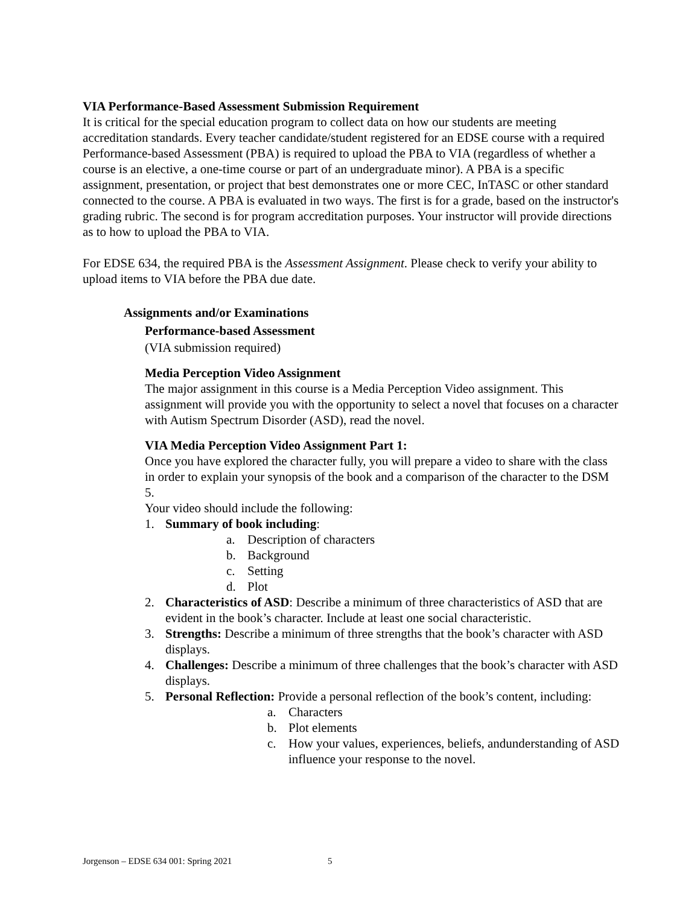VIA Performance-Based Assessment Submission Requirement
It is critical for the special education program to collect data on how our students are meeting accreditation standards. Every teacher candidate/student registered for an EDSE course with a required Performance-based Assessment (PBA) is required to upload the PBA to VIA (regardless of whether a course is an elective, a one-time course or part of an undergraduate minor). A PBA is a specific assignment, presentation, or project that best demonstrates one or more CEC, InTASC or other standard connected to the course. A PBA is evaluated in two ways. The first is for a grade, based on the instructor's grading rubric. The second is for program accreditation purposes. Your instructor will provide directions as to how to upload the PBA to VIA.
For EDSE 634, the required PBA is the Assessment Assignment. Please check to verify your ability to upload items to VIA before the PBA due date.
Assignments and/or Examinations
Performance-based Assessment
(VIA submission required)
Media Perception Video Assignment
The major assignment in this course is a Media Perception Video assignment. This assignment will provide you with the opportunity to select a novel that focuses on a character with Autism Spectrum Disorder (ASD), read the novel.
VIA Media Perception Video Assignment Part 1:
Once you have explored the character fully, you will prepare a video to share with the class in order to explain your synopsis of the book and a comparison of the character to the DSM 5.
Your video should include the following:
1. Summary of book including:
a. Description of characters
b. Background
c. Setting
d. Plot
2. Characteristics of ASD: Describe a minimum of three characteristics of ASD that are evident in the book’s character. Include at least one social characteristic.
3. Strengths: Describe a minimum of three strengths that the book’s character with ASD displays.
4. Challenges: Describe a minimum of three challenges that the book’s character with ASD displays.
5. Personal Reflection: Provide a personal reflection of the book’s content, including:
a. Characters
b. Plot elements
c. How your values, experiences, beliefs, andunderstanding of ASD influence your response to the novel.
Jorgenson – EDSE 634 001: Spring 2021 5